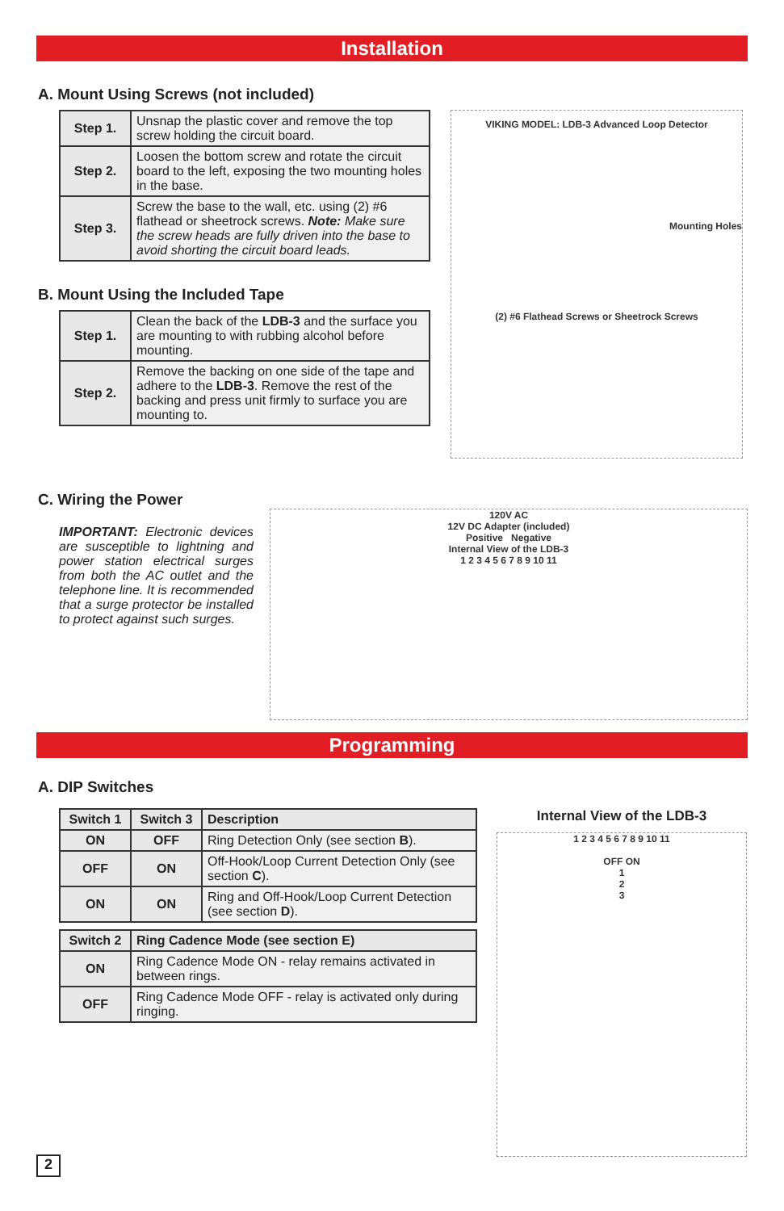Installation
A. Mount Using Screws (not included)
| Step 1. | Unsnap the plastic cover and remove the top screw holding the circuit board. |
| Step 2. | Loosen the bottom screw and rotate the circuit board to the left, exposing the two mounting holes in the base. |
| Step 3. | Screw the base to the wall, etc. using (2) #6 flathead or sheetrock screws. Note: Make sure the screw heads are fully driven into the base to avoid shorting the circuit board leads. |
B. Mount Using the Included Tape
| Step 1. | Clean the back of the LDB-3 and the surface you are mounting to with rubbing alcohol before mounting. |
| Step 2. | Remove the backing on one side of the tape and adhere to the LDB-3 . Remove the rest of the backing and press unit firmly to surface you are mounting to. |
VIKING MODEL: LDB-3 Advanced Loop Detector
Mounting Holes
(2) #6 Flathead Screws or Sheetrock Screws
C. Wiring the Power
IMPORTANT: Electronic devices are susceptible to lightning and power station electrical surges from both the AC outlet and the telephone line. It is recommended that a surge protector be installed to protect against such surges.
120V AC
12V DC Adapter (included)
Positive Negative
Internal View of the LDB-3
1 2 3 4 5 6 7 8 9 10 11
Programming
A. DIP Switches
| Switch 1 | Switch 3 | Description |
| --- | --- | --- |
| ON | OFF | Ring Detection Only (see section B ). |
| OFF | ON | Off-Hook/Loop Current Detection Only (see section C ). |
| ON | ON | Ring and Off-Hook/Loop Current Detection (see section D ). |
| Switch 2 | Ring Cadence Mode (see section E) |
| --- | --- |
| ON | Ring Cadence Mode ON - relay remains activated in between rings. |
| OFF | Ring Cadence Mode OFF - relay is activated only during ringing. |
Internal View of the LDB-3
1 2 3 4 5 6 7 8 9 10 11
OFF ON
1
2
3
2